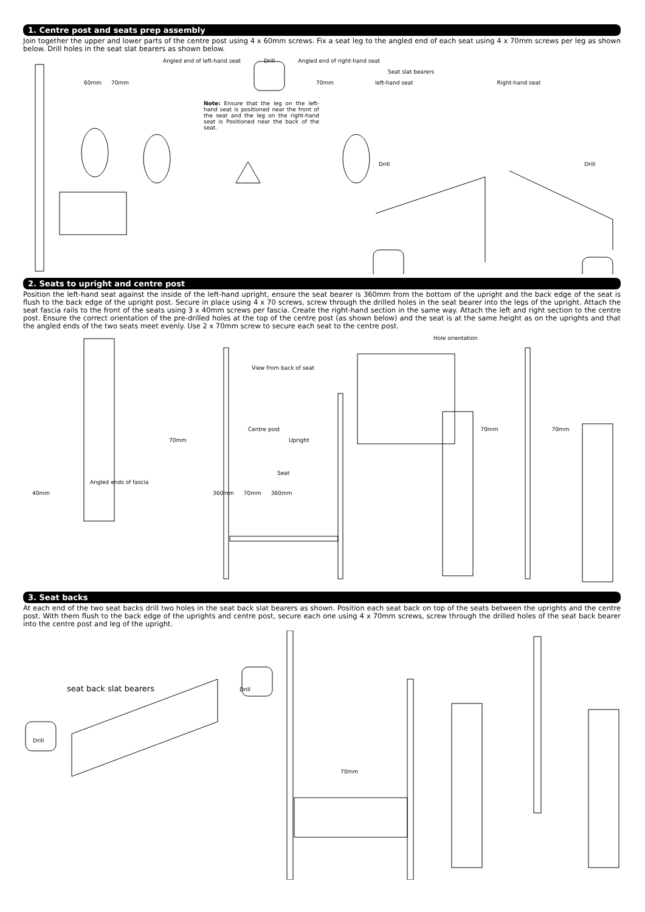1. Centre post and seats prep assembly
Join together the upper and lower parts of the centre post using 4 x 60mm screws. Fix a seat leg to the angled end of each seat using 4 x 70mm screws per leg as shown below. Drill holes in the seat slat bearers as shown below.
Angled end of left-hand seat Drill Angled end of right-hand seat
Seat slat bearers
60mm 70mm 70mm left-hand seat Right-hand seat
Note: Ensure that the leg on the left-hand seat is positioned near the front of the seat and the leg on the right-hand seat is Positioned near the back of the seat.
Drill Drill
2. Seats to upright and centre post
Position the left-hand seat against the inside of the left-hand upright, ensure the seat bearer is 360mm from the bottom of the upright and the back edge of the seat is flush to the back edge of the upright post. Secure in place using 4 x 70 screws, screw through the drilled holes in the seat bearer into the legs of the upright. Attach the seat fascia rails to the front of the seats using 3 x 40mm screws per fascia. Create the right-hand section in the same way. Attach the left and right section to the centre post. Ensure the correct orientation of the pre-drilled holes at the top of the centre post (as shown below) and the seat is at the same height as on the uprights and that the angled ends of the two seats meet evenly. Use 2 x 70mm screw to secure each seat to the centre post.
Hole orientation
View from back of seat
Centre post 70mm 70mm
70mm Upright
Seat
Angled ends of fascia
40mm 360mm 70mm 360mm
3. Seat backs
At each end of the two seat backs drill two holes in the seat back slat bearers as shown. Position each seat back on top of the seats between the uprights and the centre post. With them flush to the back edge of the uprights and centre post, secure each one using 4 x 70mm screws, screw through the drilled holes of the seat back bearer into the centre post and leg of the upright.
seat back slat bearers Drill
Drill
70mm